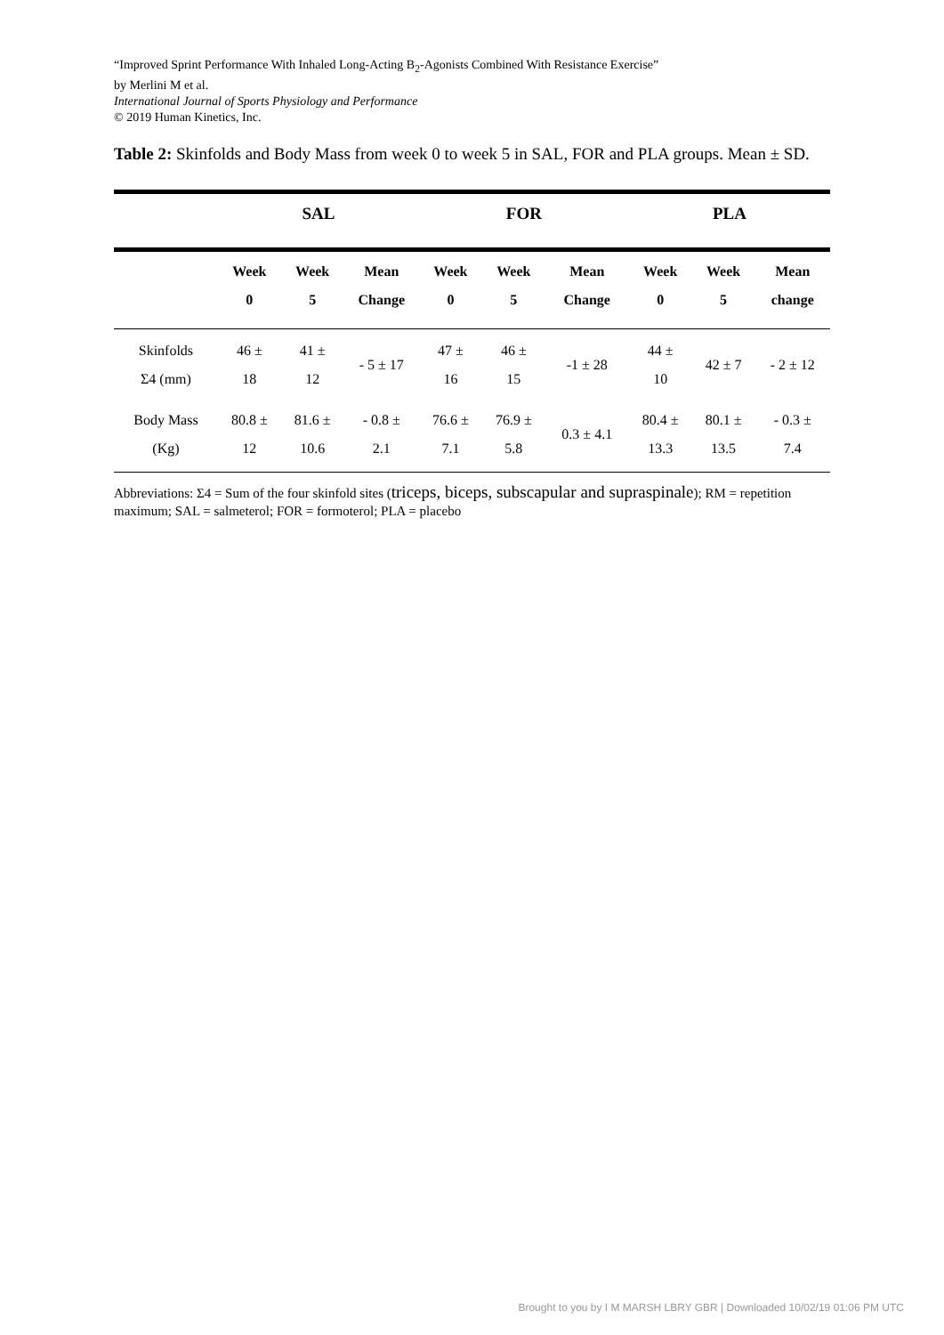“Improved Sprint Performance With Inhaled Long-Acting B<sub>2</sub>-Agonists Combined With Resistance Exercise”
by Merlini M et al.
International Journal of Sports Physiology and Performance
© 2019 Human Kinetics, Inc.
Table 2: Skinfolds and Body Mass from week 0 to week 5 in SAL, FOR and PLA groups. Mean ± SD.
| | SAL | | | FOR | | | PLA | | |
| --- | --- | --- | --- | --- | --- | --- | --- | --- | --- |
| | Week 0 | Week 5 | Mean Change | Week 0 | Week 5 | Mean Change | Week 0 | Week 5 | Mean change |
| Skinfolds Σ4 (mm) | 46 ± 18 | 41 ± 12 | - 5 ± 17 | 47 ± 16 | 46 ± 15 | -1 ± 28 | 44 ± 10 | 42 ± 7 | - 2 ± 12 |
| Body Mass (Kg) | 80.8 ± 12 | 81.6 ± 10.6 | - 0.8 ± 2.1 | 76.6 ± 7.1 | 76.9 ± 5.8 | 0.3 ± 4.1 | 80.4 ± 13.3 | 80.1 ± 13.5 | - 0.3 ± 7.4 |
Abbreviations: Σ4 = Sum of the four skinfold sites (triceps, biceps, subscapular and supraspinale); RM = repetition maximum; SAL = salmeterol; FOR = formoterol; PLA = placebo
Brought to you by I M MARSH LBRY GBR | Downloaded 10/02/19 01:06 PM UTC